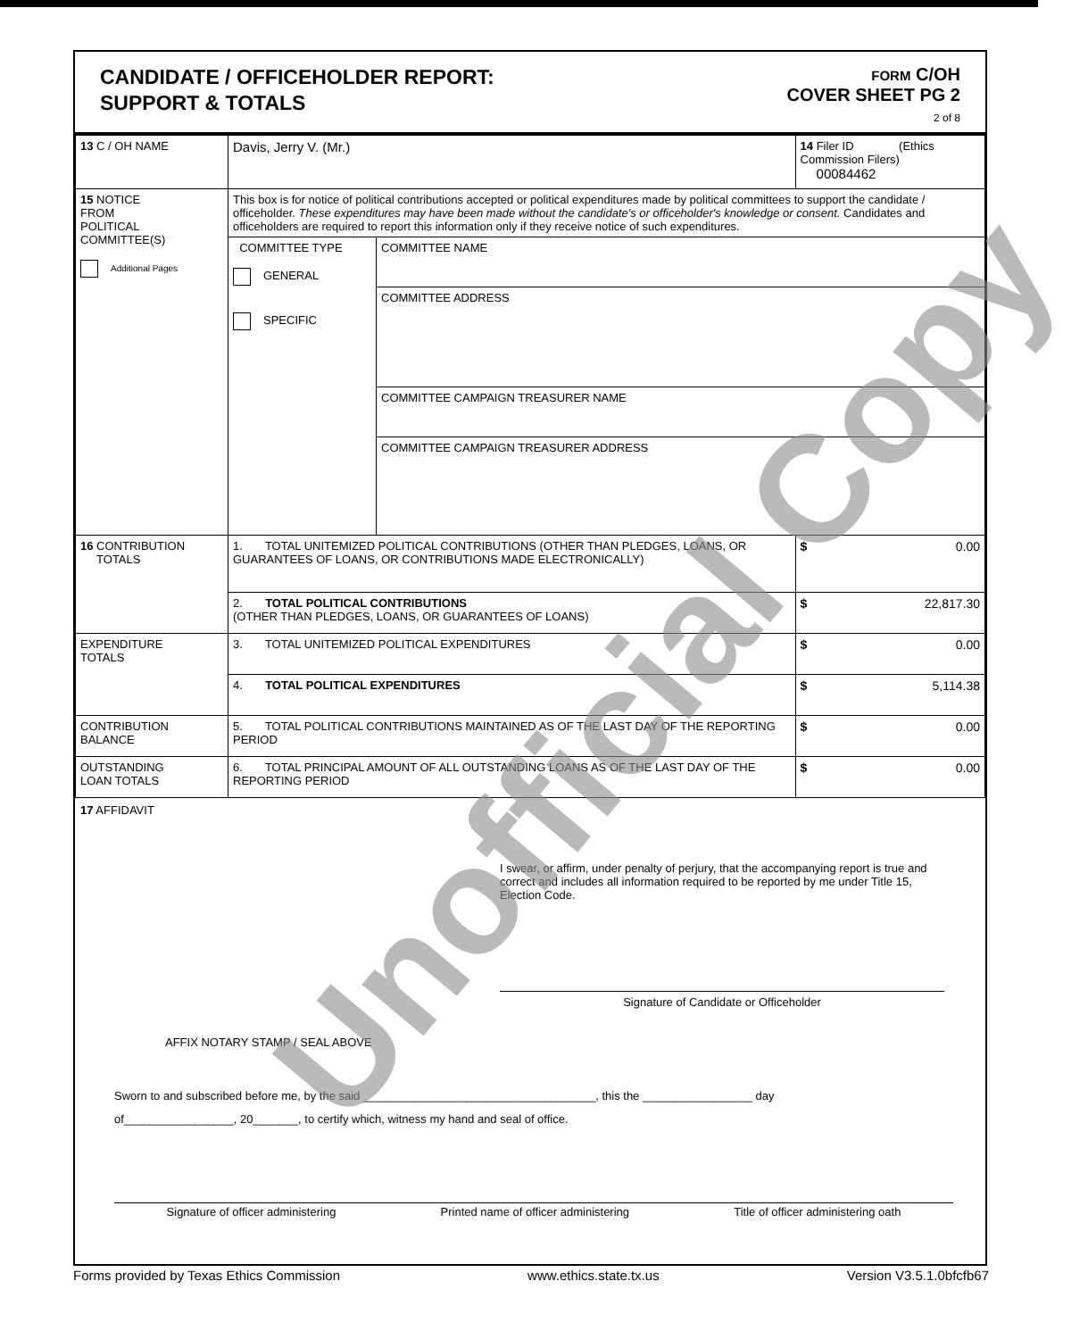CANDIDATE / OFFICEHOLDER REPORT:
SUPPORT & TOTALS
FORM C/OH
COVER SHEET PG 2
2 of 8
| 13 C / OH NAME | Davis, Jerry V. (Mr.) | | 14 Filer ID (Ethics Commission Filers) 00084462 |
| 15 NOTICE FROM POLITICAL COMMITTEE(S) Additional Pages | This box is for notice of political contributions accepted or political expenditures made by political committees to support the candidate / officeholder. These expenditures may have been made without the candidate's or officeholder's knowledge or consent. Candidates and officeholders are required to report this information only if they receive notice of such expenditures. | | |
| | COMMITTEE TYPE GENERAL SPECIFIC | COMMITTEE NAME | |
| | | COMMITTEE ADDRESS | |
| | | COMMITTEE CAMPAIGN TREASURER NAME | |
| | | COMMITTEE CAMPAIGN TREASURER ADDRESS | |
| 16 CONTRIBUTION TOTALS | 1. TOTAL UNITEMIZED POLITICAL CONTRIBUTIONS (OTHER THAN PLEDGES, LOANS, OR GUARANTEES OF LOANS, OR CONTRIBUTIONS MADE ELECTRONICALLY) | | $ 0.00 |
| | 2. TOTAL POLITICAL CONTRIBUTIONS (OTHER THAN PLEDGES, LOANS, OR GUARANTEES OF LOANS) | | $ 22,817.30 |
| EXPENDITURE TOTALS | 3. TOTAL UNITEMIZED POLITICAL EXPENDITURES | | $ 0.00 |
| | 4. TOTAL POLITICAL EXPENDITURES | | $ 5,114.38 |
| CONTRIBUTION BALANCE | 5. TOTAL POLITICAL CONTRIBUTIONS MAINTAINED AS OF THE LAST DAY OF THE REPORTING PERIOD | | $ 0.00 |
| OUTSTANDING LOAN TOTALS | 6. TOTAL PRINCIPAL AMOUNT OF ALL OUTSTANDING LOANS AS OF THE LAST DAY OF THE REPORTING PERIOD | | $ 0.00 |
17 AFFIDAVIT
I swear, or affirm, under penalty of perjury, that the accompanying report is true and correct and includes all information required to be reported by me under Title 15, Election Code.
Signature of Candidate or Officeholder
AFFIX NOTARY STAMP / SEAL ABOVE
Sworn to and subscribed before me, by the said ____________________________________, this the _________________ day
of_________________, 20_______, to certify which, witness my hand and seal of office.
Signature of officer administering Printed name of officer administering Title of officer administering oath
Unofficial Copy
Forms provided by Texas Ethics Commission www.ethics.state.tx.us Version V3.5.1.0bfcfb67